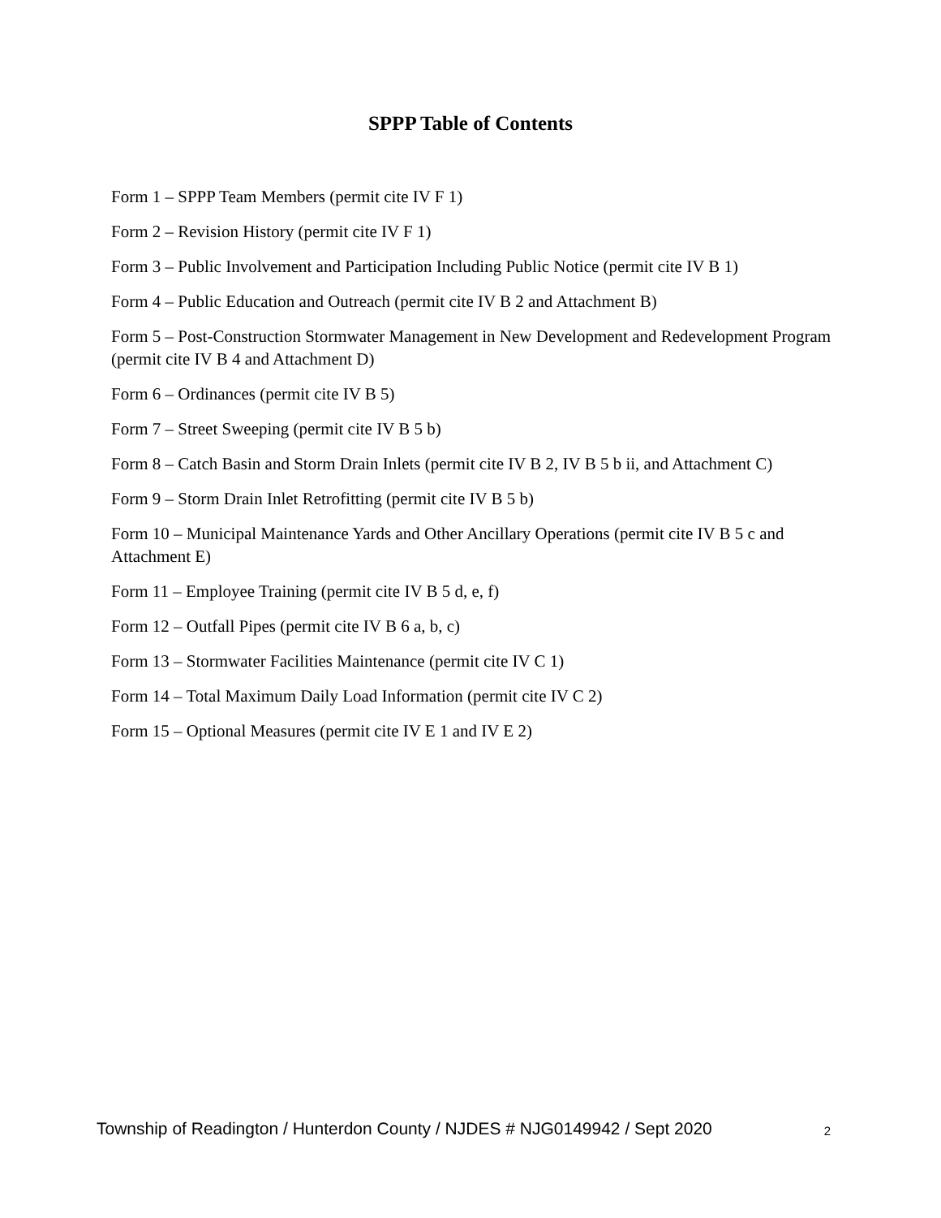SPPP Table of Contents
Form 1 – SPPP Team Members (permit cite IV F 1)
Form 2 – Revision History (permit cite IV F 1)
Form 3 – Public Involvement and Participation Including Public Notice (permit cite IV B 1)
Form 4 – Public Education and Outreach (permit cite IV B 2 and Attachment B)
Form 5 – Post-Construction Stormwater Management in New Development and Redevelopment Program (permit cite IV B 4 and Attachment D)
Form 6 – Ordinances (permit cite IV B 5)
Form 7 – Street Sweeping (permit cite IV B 5 b)
Form 8 – Catch Basin and Storm Drain Inlets (permit cite IV B 2, IV B 5 b ii, and Attachment C)
Form 9 – Storm Drain Inlet Retrofitting (permit cite IV B 5 b)
Form 10 – Municipal Maintenance Yards and Other Ancillary Operations (permit cite IV B 5 c and Attachment E)
Form 11 – Employee Training (permit cite IV B 5 d, e, f)
Form 12 – Outfall Pipes (permit cite IV B 6 a, b, c)
Form 13 – Stormwater Facilities Maintenance (permit cite IV C 1)
Form 14 – Total Maximum Daily Load Information (permit cite IV C 2)
Form 15 – Optional Measures (permit cite IV E 1 and IV E 2)
Township of Readington / Hunterdon County / NJDES # NJG0149942 / Sept 2020 2